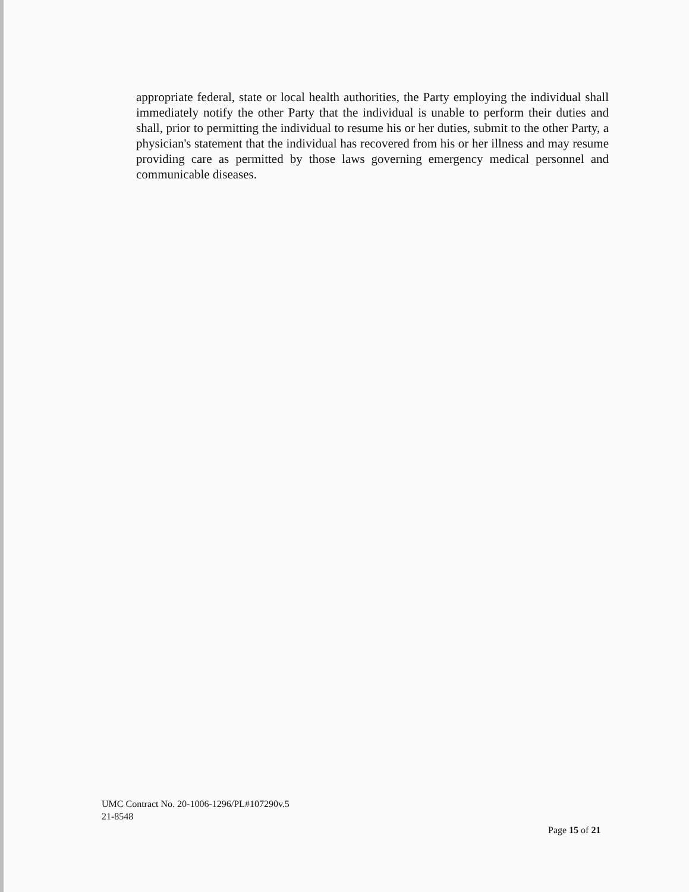appropriate federal, state or local health authorities, the Party employing the individual shall immediately notify the other Party that the individual is unable to perform their duties and shall, prior to permitting the individual to resume his or her duties, submit to the other Party, a physician's statement that the individual has recovered from his or her illness and may resume providing care as permitted by those laws governing emergency medical personnel and communicable diseases.
UMC Contract No. 20-1006-1296/PL#107290v.5
21-8548
Page 15 of 21